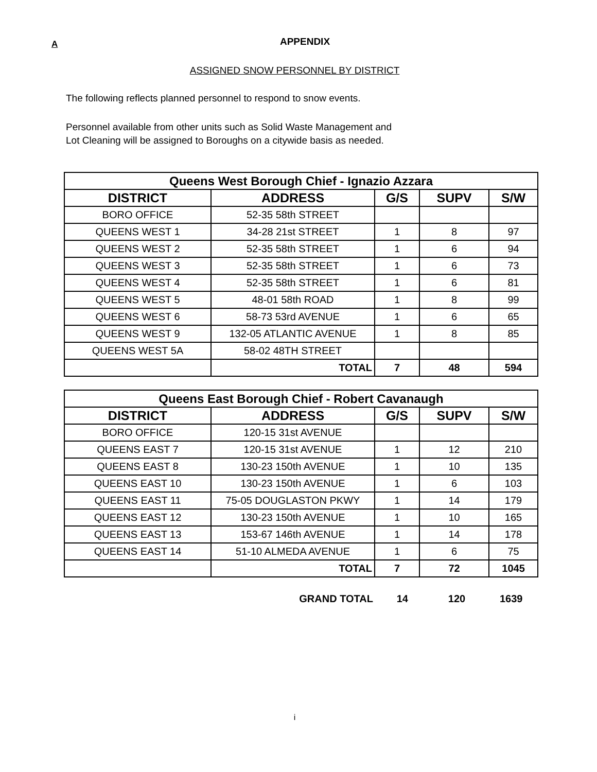A APPENDIX
ASSIGNED SNOW PERSONNEL BY DISTRICT
The following reflects planned personnel to respond to snow events.
Personnel available from other units such as Solid Waste Management and
Lot Cleaning will be assigned to Boroughs on a citywide basis as needed.
| Queens West Borough Chief - Ignazio Azzara | | | | |
| --- | --- | --- | --- | --- |
| DISTRICT | ADDRESS | G/S | SUPV | S/W |
| BORO OFFICE | 52-35 58th STREET | | | |
| QUEENS WEST 1 | 34-28 21st STREET | 1 | 8 | 97 |
| QUEENS WEST 2 | 52-35 58th STREET | 1 | 6 | 94 |
| QUEENS WEST 3 | 52-35 58th STREET | 1 | 6 | 73 |
| QUEENS WEST 4 | 52-35 58th STREET | 1 | 6 | 81 |
| QUEENS WEST 5 | 48-01 58th ROAD | 1 | 8 | 99 |
| QUEENS WEST 6 | 58-73 53rd AVENUE | 1 | 6 | 65 |
| QUEENS WEST 9 | 132-05 ATLANTIC AVENUE | 1 | 8 | 85 |
| QUEENS WEST 5A | 58-02 48TH STREET | | | |
| | TOTAL | 7 | 48 | 594 |
| Queens East Borough Chief - Robert Cavanaugh | | | | |
| --- | --- | --- | --- | --- |
| DISTRICT | ADDRESS | G/S | SUPV | S/W |
| BORO OFFICE | 120-15 31st AVENUE | | | |
| QUEENS EAST 7 | 120-15 31st AVENUE | 1 | 12 | 210 |
| QUEENS EAST 8 | 130-23 150th AVENUE | 1 | 10 | 135 |
| QUEENS EAST 10 | 130-23 150th AVENUE | 1 | 6 | 103 |
| QUEENS EAST 11 | 75-05 DOUGLASTON PKWY | 1 | 14 | 179 |
| QUEENS EAST 12 | 130-23 150th AVENUE | 1 | 10 | 165 |
| QUEENS EAST 13 | 153-67 146th AVENUE | 1 | 14 | 178 |
| QUEENS EAST 14 | 51-10 ALMEDA AVENUE | 1 | 6 | 75 |
| | TOTAL | 7 | 72 | 1045 |
GRAND TOTAL 14 120 1639
i